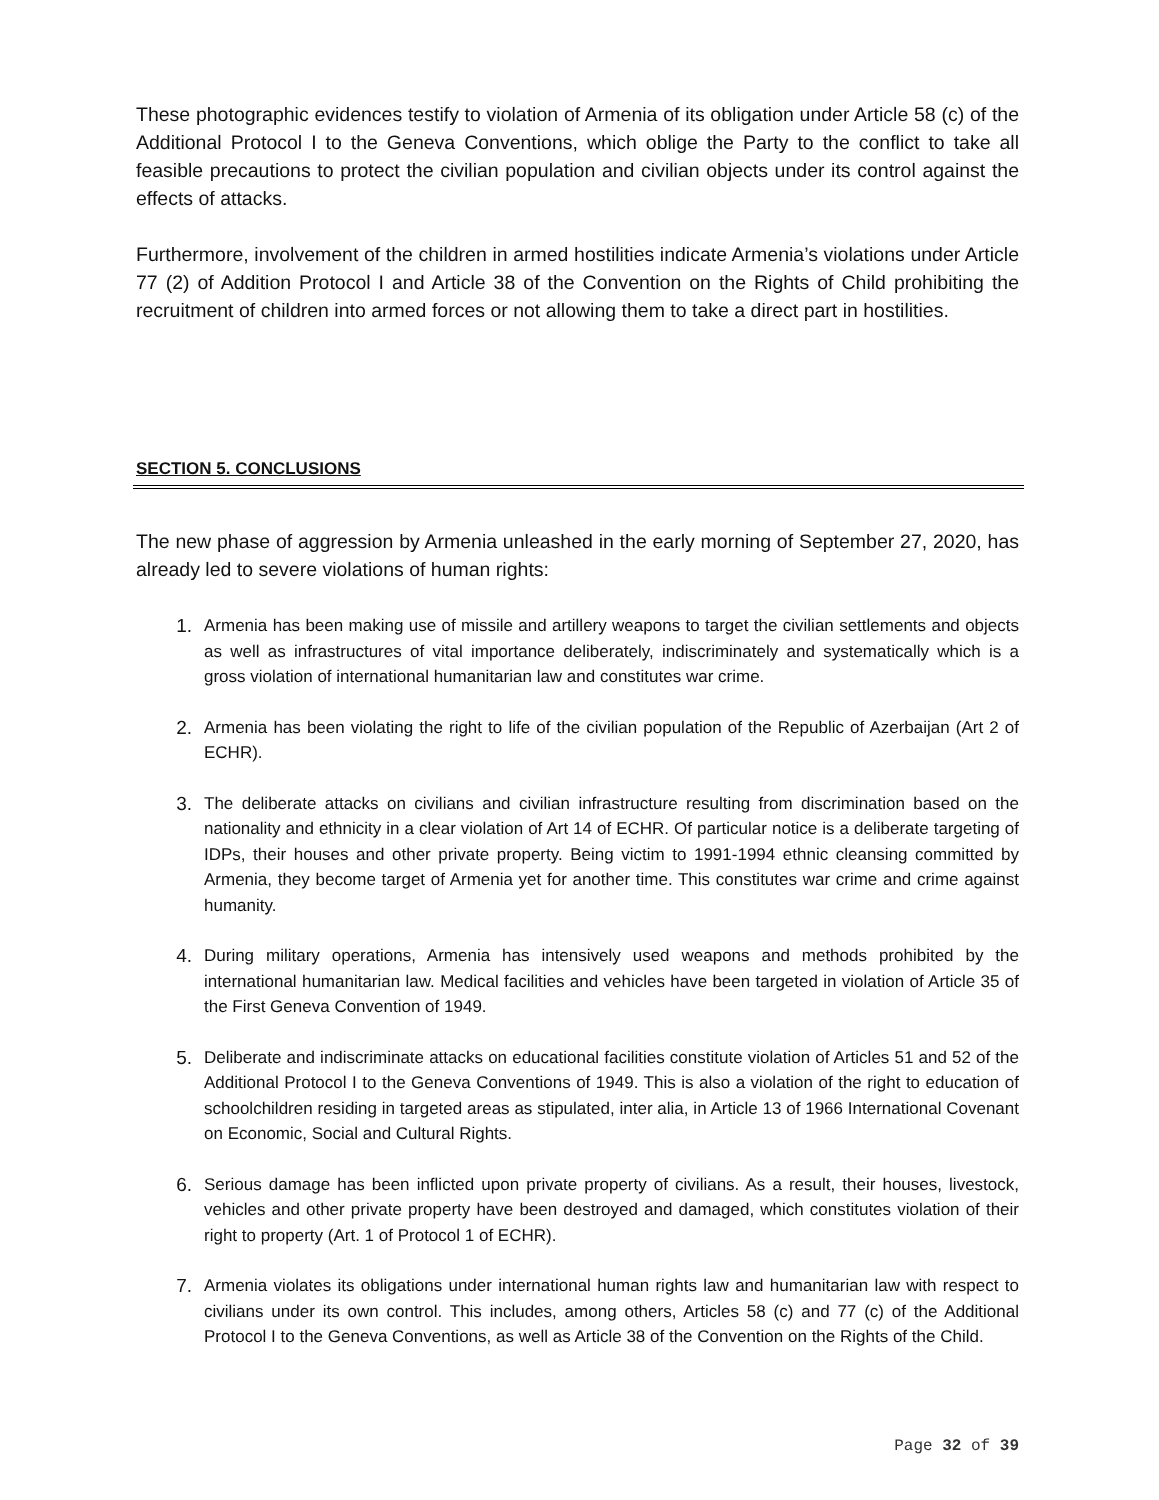These photographic evidences testify to violation of Armenia of its obligation under Article 58 (c) of the Additional Protocol I to the Geneva Conventions, which oblige the Party to the conflict to take all feasible precautions to protect the civilian population and civilian objects under its control against the effects of attacks.
Furthermore, involvement of the children in armed hostilities indicate Armenia’s violations under Article 77 (2) of Addition Protocol I and Article 38 of the Convention on the Rights of Child prohibiting the recruitment of children into armed forces or not allowing them to take a direct part in hostilities.
SECTION 5. CONCLUSIONS
The new phase of aggression by Armenia unleashed in the early morning of September 27, 2020, has already led to severe violations of human rights:
1. Armenia has been making use of missile and artillery weapons to target the civilian settlements and objects as well as infrastructures of vital importance deliberately, indiscriminately and systematically which is a gross violation of international humanitarian law and constitutes war crime.
2. Armenia has been violating the right to life of the civilian population of the Republic of Azerbaijan (Art 2 of ECHR).
3. The deliberate attacks on civilians and civilian infrastructure resulting from discrimination based on the nationality and ethnicity in a clear violation of Art 14 of ECHR. Of particular notice is a deliberate targeting of IDPs, their houses and other private property. Being victim to 1991-1994 ethnic cleansing committed by Armenia, they become target of Armenia yet for another time. This constitutes war crime and crime against humanity.
4. During military operations, Armenia has intensively used weapons and methods prohibited by the international humanitarian law. Medical facilities and vehicles have been targeted in violation of Article 35 of the First Geneva Convention of 1949.
5. Deliberate and indiscriminate attacks on educational facilities constitute violation of Articles 51 and 52 of the Additional Protocol I to the Geneva Conventions of 1949. This is also a violation of the right to education of schoolchildren residing in targeted areas as stipulated, inter alia, in Article 13 of 1966 International Covenant on Economic, Social and Cultural Rights.
6. Serious damage has been inflicted upon private property of civilians. As a result, their houses, livestock, vehicles and other private property have been destroyed and damaged, which constitutes violation of their right to property (Art. 1 of Protocol 1 of ECHR).
7. Armenia violates its obligations under international human rights law and humanitarian law with respect to civilians under its own control. This includes, among others, Articles 58 (c) and 77 (c) of the Additional Protocol I to the Geneva Conventions, as well as Article 38 of the Convention on the Rights of the Child.
Page 32 of 39